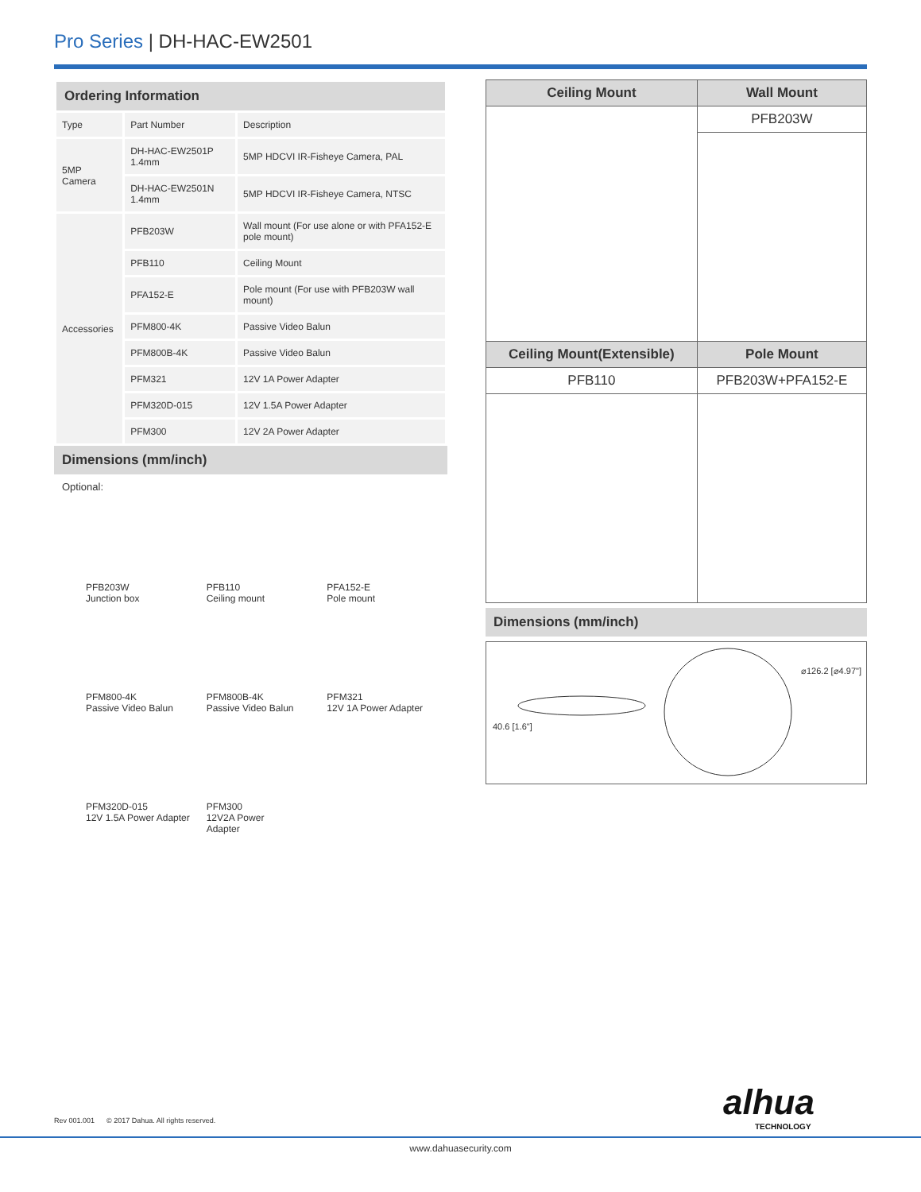Pro Series | DH-HAC-EW2501
| Ordering Information | | |
| Type | Part Number | Description |
| 5MP Camera | DH-HAC-EW2501P 1.4mm | 5MP HDCVI IR-Fisheye Camera, PAL |
| | DH-HAC-EW2501N 1.4mm | 5MP HDCVI IR-Fisheye Camera, NTSC |
| Accessories | PFB203W | Wall mount (For use alone or with PFA152-E pole mount) |
| | PFB110 | Ceiling Mount |
| | PFA152-E | Pole mount (For use with PFB203W wall mount) |
| | PFM800-4K | Passive Video Balun |
| | PFM800B-4K | Passive Video Balun |
| | PFM321 | 12V 1A Power Adapter |
| | PFM320D-015 | 12V 1.5A Power Adapter |
| | PFM300 | 12V 2A Power Adapter |
Dimensions (mm/inch)
Optional:
PFB203W
Junction box
PFB110
Ceiling mount
PFA152-E
Pole mount
PFM800-4K
Passive Video Balun
PFM800B-4K
Passive Video Balun
PFM321
12V 1A Power Adapter
PFM320D-015
12V 1.5A Power Adapter
PFM300
12V2A Power
Adapter
| Ceiling Mount | Wall Mount |
| --- | --- |
| | PFB203W |
| Ceiling Mount(Extensible) | Pole Mount |
| PFB110 | PFB203W+PFA152-E |
Dimensions (mm/inch)
40.6 [1.6"]
⌀126.2 [⌀4.97"]
Rev 001.001 © 2017 Dahua. All rights reserved.
alhua
TECHNOLOGY
www.dahuasecurity.com